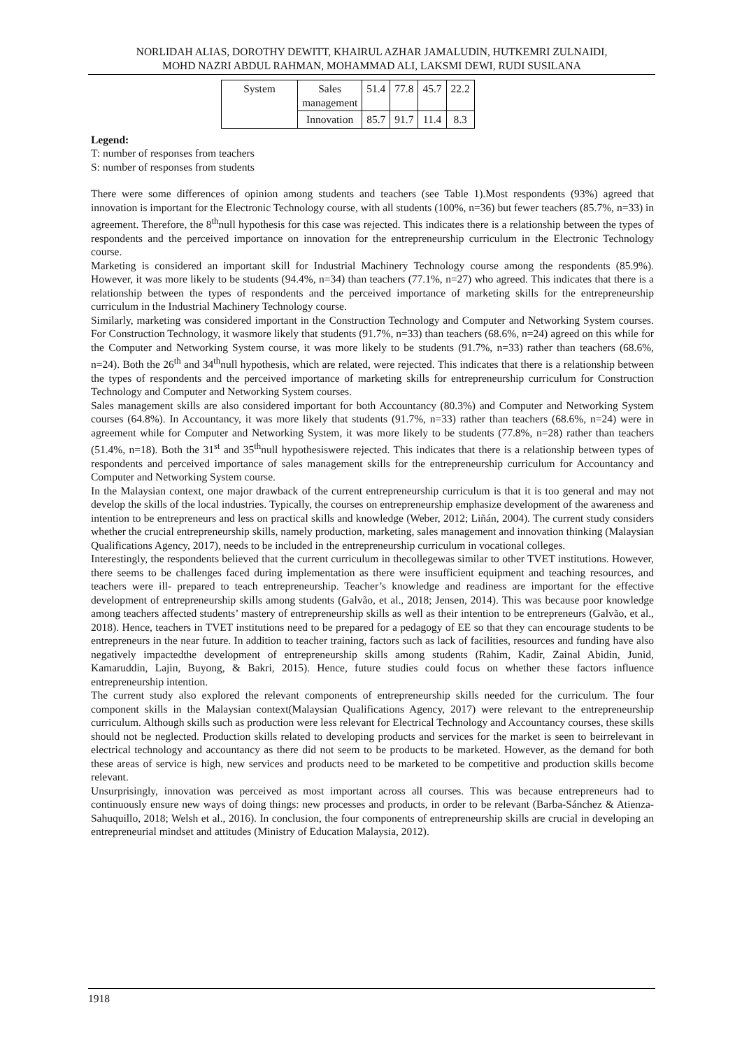NORLIDAH ALIAS, DOROTHY DEWITT, KHAIRUL AZHAR JAMALUDIN, HUTKEMRI ZULNAIDI,
MOHD NAZRI ABDUL RAHMAN, MOHAMMAD ALI, LAKSMI DEWI, RUDI SUSILANA
| System | Sales management | 51.4 | 77.8 | 45.7 | 22.2 |
| | Innovation | 85.7 | 91.7 | 11.4 | 8.3 |
Legend:
T: number of responses from teachers
S: number of responses from students
There were some differences of opinion among students and teachers (see Table 1).Most respondents (93%) agreed that innovation is important for the Electronic Technology course, with all students (100%, n=36) but fewer teachers (85.7%, n=33) in agreement. Therefore, the 8<sup>th</sup>null hypothesis for this case was rejected. This indicates there is a relationship between the types of respondents and the perceived importance on innovation for the entrepreneurship curriculum in the Electronic Technology course.
Marketing is considered an important skill for Industrial Machinery Technology course among the respondents (85.9%). However, it was more likely to be students (94.4%, n=34) than teachers (77.1%, n=27) who agreed. This indicates that there is a relationship between the types of respondents and the perceived importance of marketing skills for the entrepreneurship curriculum in the Industrial Machinery Technology course.
Similarly, marketing was considered important in the Construction Technology and Computer and Networking System courses. For Construction Technology, it wasmore likely that students (91.7%, n=33) than teachers (68.6%, n=24) agreed on this while for the Computer and Networking System course, it was more likely to be students (91.7%, n=33) rather than teachers (68.6%, n=24). Both the 26<sup>th</sup> and 34<sup>th</sup>null hypothesis, which are related, were rejected. This indicates that there is a relationship between the types of respondents and the perceived importance of marketing skills for entrepreneurship curriculum for Construction Technology and Computer and Networking System courses.
Sales management skills are also considered important for both Accountancy (80.3%) and Computer and Networking System courses (64.8%). In Accountancy, it was more likely that students (91.7%, n=33) rather than teachers (68.6%, n=24) were in agreement while for Computer and Networking System, it was more likely to be students (77.8%, n=28) rather than teachers (51.4%, n=18). Both the 31<sup>st</sup> and 35<sup>th</sup>null hypothesiswere rejected. This indicates that there is a relationship between types of respondents and perceived importance of sales management skills for the entrepreneurship curriculum for Accountancy and Computer and Networking System course.
In the Malaysian context, one major drawback of the current entrepreneurship curriculum is that it is too general and may not develop the skills of the local industries. Typically, the courses on entrepreneurship emphasize development of the awareness and intention to be entrepreneurs and less on practical skills and knowledge (Weber, 2012; Liñán, 2004). The current study considers whether the crucial entrepreneurship skills, namely production, marketing, sales management and innovation thinking (Malaysian Qualifications Agency, 2017), needs to be included in the entrepreneurship curriculum in vocational colleges.
Interestingly, the respondents believed that the current curriculum in thecollegewas similar to other TVET institutions. However, there seems to be challenges faced during implementation as there were insufficient equipment and teaching resources, and teachers were ill- prepared to teach entrepreneurship. Teacher’s knowledge and readiness are important for the effective development of entrepreneurship skills among students (Galvão, et al., 2018; Jensen, 2014). This was because poor knowledge among teachers affected students’ mastery of entrepreneurship skills as well as their intention to be entrepreneurs (Galvão, et al., 2018). Hence, teachers in TVET institutions need to be prepared for a pedagogy of EE so that they can encourage students to be entrepreneurs in the near future. In addition to teacher training, factors such as lack of facilities, resources and funding have also negatively impactedthe development of entrepreneurship skills among students (Rahim, Kadir, Zainal Abidin, Junid, Kamaruddin, Lajin, Buyong, & Bakri, 2015). Hence, future studies could focus on whether these factors influence entrepreneurship intention.
The current study also explored the relevant components of entrepreneurship skills needed for the curriculum. The four component skills in the Malaysian context(Malaysian Qualifications Agency, 2017) were relevant to the entrepreneurship curriculum. Although skills such as production were less relevant for Electrical Technology and Accountancy courses, these skills should not be neglected. Production skills related to developing products and services for the market is seen to beirrelevant in electrical technology and accountancy as there did not seem to be products to be marketed. However, as the demand for both these areas of service is high, new services and products need to be marketed to be competitive and production skills become relevant.
Unsurprisingly, innovation was perceived as most important across all courses. This was because entrepreneurs had to continuously ensure new ways of doing things: new processes and products, in order to be relevant (Barba-Sánchez & Atienza-Sahuquillo, 2018; Welsh et al., 2016). In conclusion, the four components of entrepreneurship skills are crucial in developing an entrepreneurial mindset and attitudes (Ministry of Education Malaysia, 2012).
1918